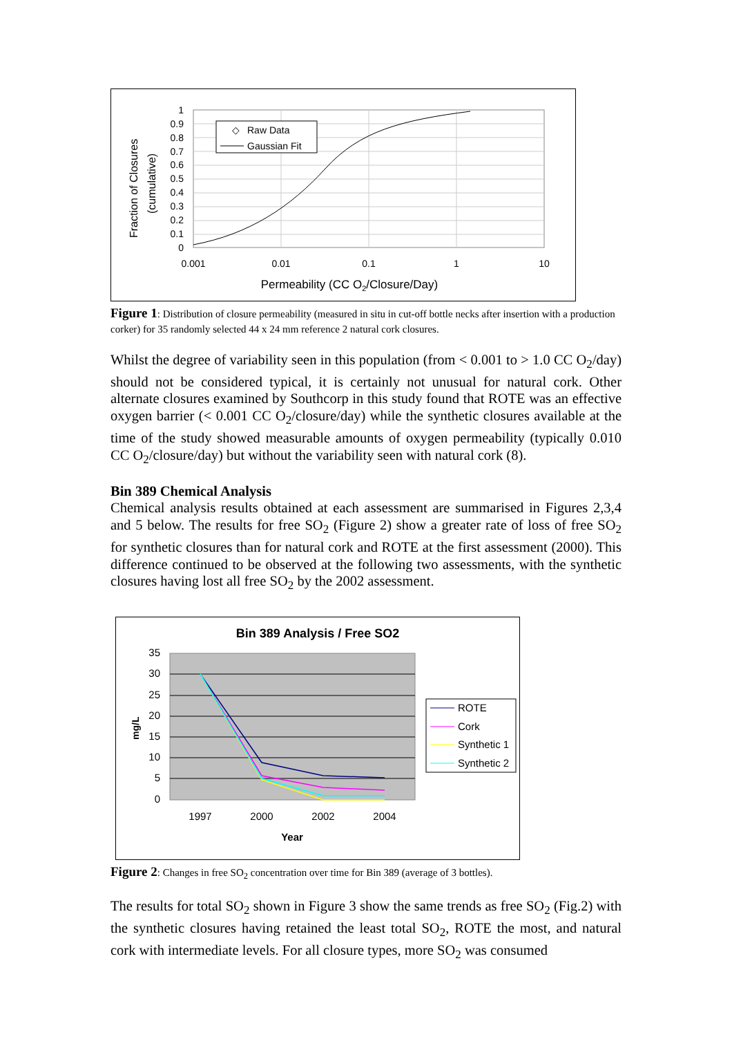Fraction of Closures
(cumulative)
1
0.9
0.8
0.7
0.6
0.5
0.4
0.3
0.2
0.1
0
0.001
0.01
0.1
1
10
Permeability (CC O2/Closure/Day)
◇
Raw Data
Gaussian Fit
Figure 1: Distribution of closure permeability (measured in situ in cut-off bottle necks after insertion with a production corker) for 35 randomly selected 44 x 24 mm reference 2 natural cork closures.
Whilst the degree of variability seen in this population (from < 0.001 to > 1.0 CC O<sub>2</sub>/day) should not be considered typical, it is certainly not unusual for natural cork. Other alternate closures examined by Southcorp in this study found that ROTE was an effective oxygen barrier (< 0.001 CC O<sub>2</sub>/closure/day) while the synthetic closures available at the time of the study showed measurable amounts of oxygen permeability (typically 0.010 CC O<sub>2</sub>/closure/day) but without the variability seen with natural cork (8).
Bin 389 Chemical Analysis
Chemical analysis results obtained at each assessment are summarised in Figures 2,3,4 and 5 below. The results for free SO<sub>2</sub> (Figure 2) show a greater rate of loss of free SO<sub>2</sub> for synthetic closures than for natural cork and ROTE at the first assessment (2000). This difference continued to be observed at the following two assessments, with the synthetic closures having lost all free SO<sub>2</sub> by the 2002 assessment.
Bin 389 Analysis / Free SO2
35
30
25
20
15
10
5
0
mg/L
1997
2000
2002
2004
Year
ROTE
Cork
Synthetic 1
Synthetic 2
Figure 2: Changes in free SO<sub>2</sub> concentration over time for Bin 389 (average of 3 bottles).
The results for total SO<sub>2</sub> shown in Figure 3 show the same trends as free SO<sub>2</sub> (Fig.2) with the synthetic closures having retained the least total SO<sub>2</sub>, ROTE the most, and natural cork with intermediate levels. For all closure types, more SO<sub>2</sub> was consumed